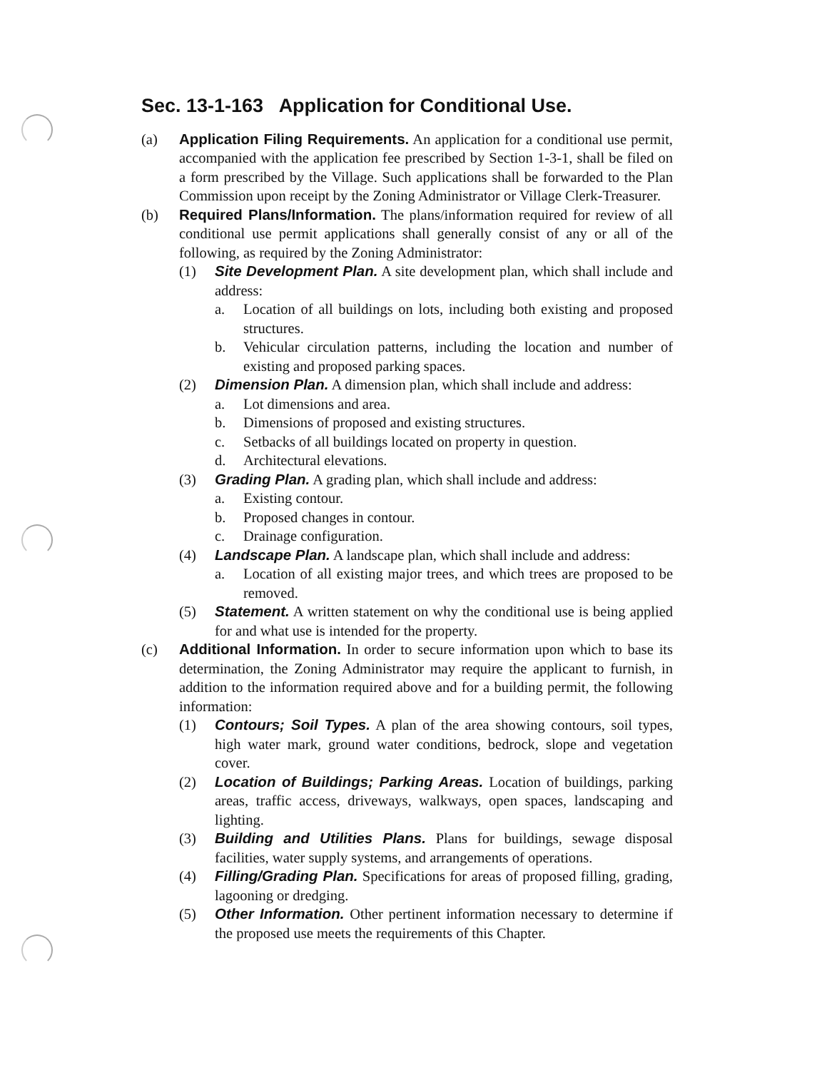Sec. 13-1-163 Application for Conditional Use.
(a) Application Filing Requirements. An application for a conditional use permit, accompanied with the application fee prescribed by Section 1-3-1, shall be filed on a form prescribed by the Village. Such applications shall be forwarded to the Plan Commission upon receipt by the Zoning Administrator or Village Clerk-Treasurer.
(b) Required Plans/Information. The plans/information required for review of all conditional use permit applications shall generally consist of any or all of the following, as required by the Zoning Administrator:
(1) Site Development Plan. A site development plan, which shall include and address:
a. Location of all buildings on lots, including both existing and proposed structures.
b. Vehicular circulation patterns, including the location and number of existing and proposed parking spaces.
(2) Dimension Plan. A dimension plan, which shall include and address:
a. Lot dimensions and area.
b. Dimensions of proposed and existing structures.
c. Setbacks of all buildings located on property in question.
d. Architectural elevations.
(3) Grading Plan. A grading plan, which shall include and address:
a. Existing contour.
b. Proposed changes in contour.
c. Drainage configuration.
(4) Landscape Plan. A landscape plan, which shall include and address:
a. Location of all existing major trees, and which trees are proposed to be removed.
(5) Statement. A written statement on why the conditional use is being applied for and what use is intended for the property.
(c) Additional Information. In order to secure information upon which to base its determination, the Zoning Administrator may require the applicant to furnish, in addition to the information required above and for a building permit, the following information:
(1) Contours; Soil Types. A plan of the area showing contours, soil types, high water mark, ground water conditions, bedrock, slope and vegetation cover.
(2) Location of Buildings; Parking Areas. Location of buildings, parking areas, traffic access, driveways, walkways, open spaces, landscaping and lighting.
(3) Building and Utilities Plans. Plans for buildings, sewage disposal facilities, water supply systems, and arrangements of operations.
(4) Filling/Grading Plan. Specifications for areas of proposed filling, grading, lagooning or dredging.
(5) Other Information. Other pertinent information necessary to determine if the proposed use meets the requirements of this Chapter.